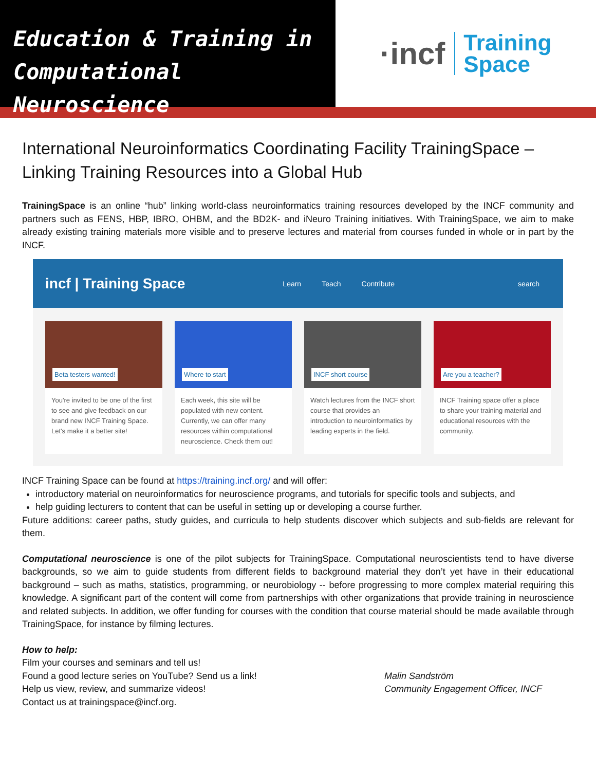Education & Training in
Computational Neuroscience
·incf Training
Space
International Neuroinformatics Coordinating Facility TrainingSpace – Linking Training Resources into a Global Hub
TrainingSpace is an online “hub” linking world-class neuroinformatics training resources developed by the INCF community and partners such as FENS, HBP, IBRO, OHBM, and the BD2K- and iNeuro Training initiatives. With TrainingSpace, we aim to make already existing training materials more visible and to preserve lectures and material from courses funded in whole or in part by the INCF.
incf | Training Space Learn Teach Contribute search
Beta testers wanted!
You're invited to be one of the first to see and give feedback on our brand new INCF Training Space. Let's make it a better site!
Where to start
Each week, this site will be populated with new content. Currently, we can offer many resources within computational neuroscience. Check them out!
INCF short course
Watch lectures from the INCF short course that provides an introduction to neuroinformatics by leading experts in the field.
Are you a teacher?
INCF Training space offer a place to share your training material and educational resources with the community.
INCF Training Space can be found at https://training.incf.org/ and will offer:
introductory material on neuroinformatics for neuroscience programs, and tutorials for specific tools and subjects, and
help guiding lecturers to content that can be useful in setting up or developing a course further.
Future additions: career paths, study guides, and curricula to help students discover which subjects and sub-fields are relevant for them.
Computational neuroscience is one of the pilot subjects for TrainingSpace. Computational neuroscientists tend to have diverse backgrounds, so we aim to guide students from different fields to background material they don’t yet have in their educational background – such as maths, statistics, programming, or neurobiology -- before progressing to more complex material requiring this knowledge. A significant part of the content will come from partnerships with other organizations that provide training in neuroscience and related subjects. In addition, we offer funding for courses with the condition that course material should be made available through TrainingSpace, for instance by filming lectures.
How to help:
Film your courses and seminars and tell us!
Found a good lecture series on YouTube? Send us a link!
Help us view, review, and summarize videos!
Contact us at trainingspace@incf.org.
Malin Sandström
Community Engagement Officer, INCF